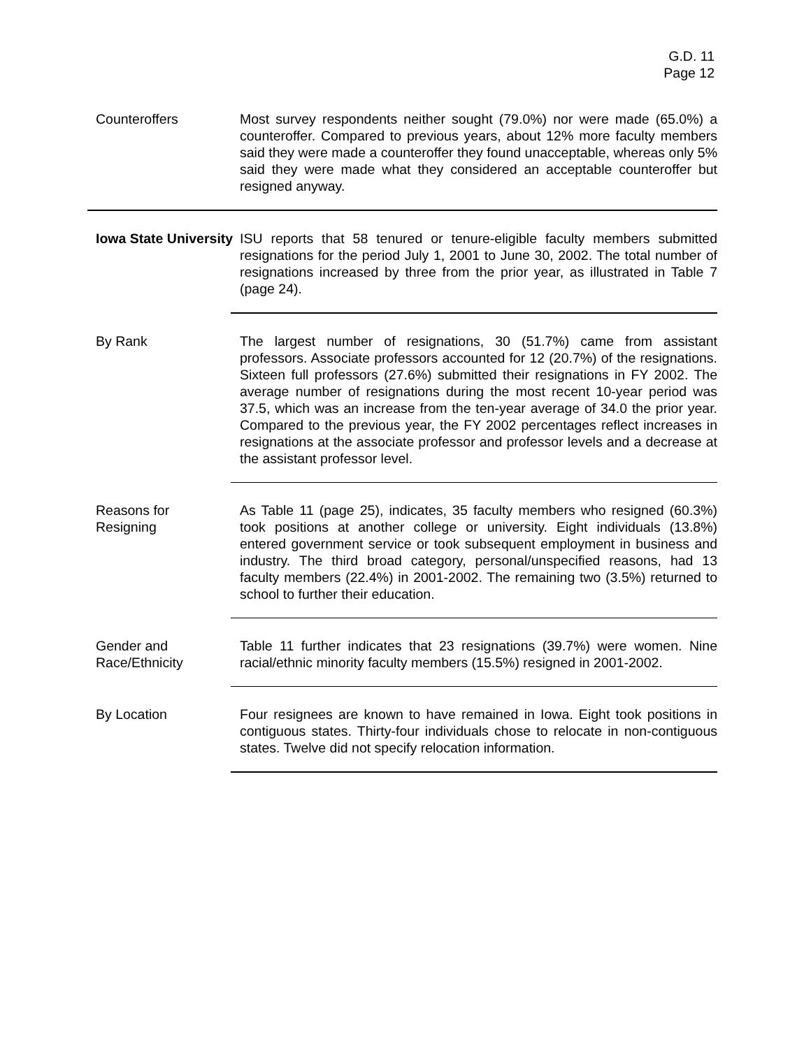G.D. 11
Page 12
Counteroffers Most survey respondents neither sought (79.0%) nor were made (65.0%) a counteroffer. Compared to previous years, about 12% more faculty members said they were made a counteroffer they found unacceptable, whereas only 5% said they were made what they considered an acceptable counteroffer but resigned anyway.
Iowa State University
ISU reports that 58 tenured or tenure-eligible faculty members submitted resignations for the period July 1, 2001 to June 30, 2002. The total number of resignations increased by three from the prior year, as illustrated in Table 7 (page 24).
By Rank The largest number of resignations, 30 (51.7%) came from assistant professors. Associate professors accounted for 12 (20.7%) of the resignations. Sixteen full professors (27.6%) submitted their resignations in FY 2002. The average number of resignations during the most recent 10-year period was 37.5, which was an increase from the ten-year average of 34.0 the prior year. Compared to the previous year, the FY 2002 percentages reflect increases in resignations at the associate professor and professor levels and a decrease at the assistant professor level.
Reasons for
Resigning
As Table 11 (page 25), indicates, 35 faculty members who resigned (60.3%) took positions at another college or university. Eight individuals (13.8%) entered government service or took subsequent employment in business and industry. The third broad category, personal/unspecified reasons, had 13 faculty members (22.4%) in 2001-2002. The remaining two (3.5%) returned to school to further their education.
Gender and
Race/Ethnicity
Table 11 further indicates that 23 resignations (39.7%) were women. Nine racial/ethnic minority faculty members (15.5%) resigned in 2001-2002.
By Location Four resignees are known to have remained in Iowa. Eight took positions in contiguous states. Thirty-four individuals chose to relocate in non-contiguous states. Twelve did not specify relocation information.